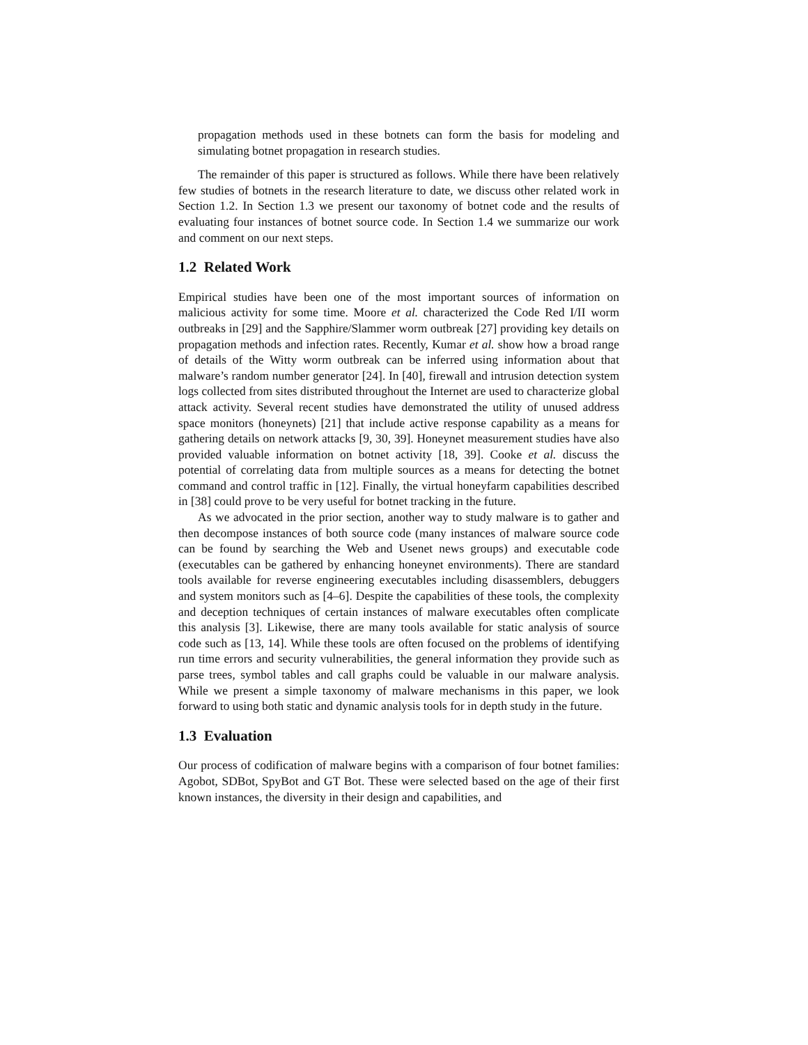propagation methods used in these botnets can form the basis for modeling and simulating botnet propagation in research studies.
The remainder of this paper is structured as follows. While there have been relatively few studies of botnets in the research literature to date, we discuss other related work in Section 1.2. In Section 1.3 we present our taxonomy of botnet code and the results of evaluating four instances of botnet source code. In Section 1.4 we summarize our work and comment on our next steps.
1.2 Related Work
Empirical studies have been one of the most important sources of information on malicious activity for some time. Moore et al. characterized the Code Red I/II worm outbreaks in [29] and the Sapphire/Slammer worm outbreak [27] providing key details on propagation methods and infection rates. Recently, Kumar et al. show how a broad range of details of the Witty worm outbreak can be inferred using information about that malware’s random number generator [24]. In [40], firewall and intrusion detection system logs collected from sites distributed throughout the Internet are used to characterize global attack activity. Several recent studies have demonstrated the utility of unused address space monitors (honeynets) [21] that include active response capability as a means for gathering details on network attacks [9, 30, 39]. Honeynet measurement studies have also provided valuable information on botnet activity [18, 39]. Cooke et al. discuss the potential of correlating data from multiple sources as a means for detecting the botnet command and control traffic in [12]. Finally, the virtual honeyfarm capabilities described in [38] could prove to be very useful for botnet tracking in the future.
As we advocated in the prior section, another way to study malware is to gather and then decompose instances of both source code (many instances of malware source code can be found by searching the Web and Usenet news groups) and executable code (executables can be gathered by enhancing honeynet environments). There are standard tools available for reverse engineering executables including disassemblers, debuggers and system monitors such as [4–6]. Despite the capabilities of these tools, the complexity and deception techniques of certain instances of malware executables often complicate this analysis [3]. Likewise, there are many tools available for static analysis of source code such as [13, 14]. While these tools are often focused on the problems of identifying run time errors and security vulnerabilities, the general information they provide such as parse trees, symbol tables and call graphs could be valuable in our malware analysis. While we present a simple taxonomy of malware mechanisms in this paper, we look forward to using both static and dynamic analysis tools for in depth study in the future.
1.3 Evaluation
Our process of codification of malware begins with a comparison of four botnet families: Agobot, SDBot, SpyBot and GT Bot. These were selected based on the age of their first known instances, the diversity in their design and capabilities, and